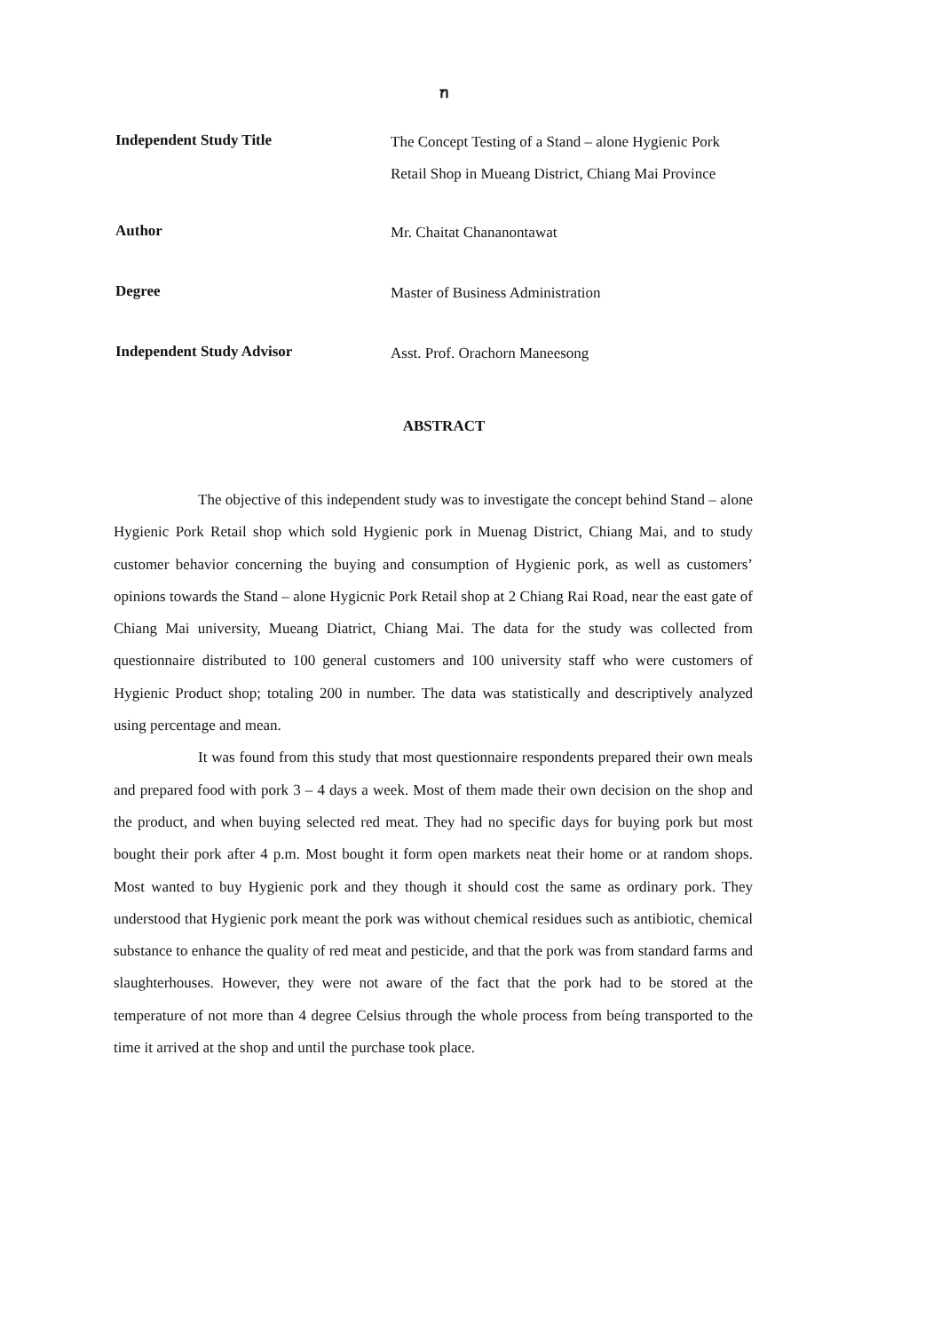ฑ
Independent Study Title
The Concept Testing of a Stand – alone Hygienic Pork
Retail Shop in Mueang District, Chiang Mai Province
Author
Mr. Chaitat Chananontawat
Degree
Master of Business Administration
Independent Study Advisor
Asst. Prof. Orachorn Maneesong
ABSTRACT
The objective of this independent study was to investigate the concept behind Stand – alone Hygienic Pork Retail shop which sold Hygienic pork in Muenag District, Chiang Mai, and to study customer behavior concerning the buying and consumption of Hygienic pork, as well as customers’ opinions towards the Stand – alone Hygicnic Pork Retail shop at 2 Chiang Rai Road, near the east gate of Chiang Mai university, Mueang Diatrict, Chiang Mai. The data for the study was collected from questionnaire distributed to 100 general customers and 100 university staff who were customers of Hygienic Product shop; totaling 200 in number. The data was statistically and descriptively analyzed using percentage and mean.
It was found from this study that most questionnaire respondents prepared their own meals and prepared food with pork 3 – 4 days a week. Most of them made their own decision on the shop and the product, and when buying selected red meat. They had no specific days for buying pork but most bought their pork after 4 p.m. Most bought it form open markets neat their home or at random shops. Most wanted to buy Hygienic pork and they though it should cost the same as ordinary pork. They understood that Hygienic pork meant the pork was without chemical residues such as antibiotic, chemical substance to enhance the quality of red meat and pesticide, and that the pork was from standard farms and slaughterhouses. However, they were not aware of the fact that the pork had to be stored at the temperature of not more than 4 degree Celsius through the whole process from beíng transported to the time it arrived at the shop and until the purchase took place.